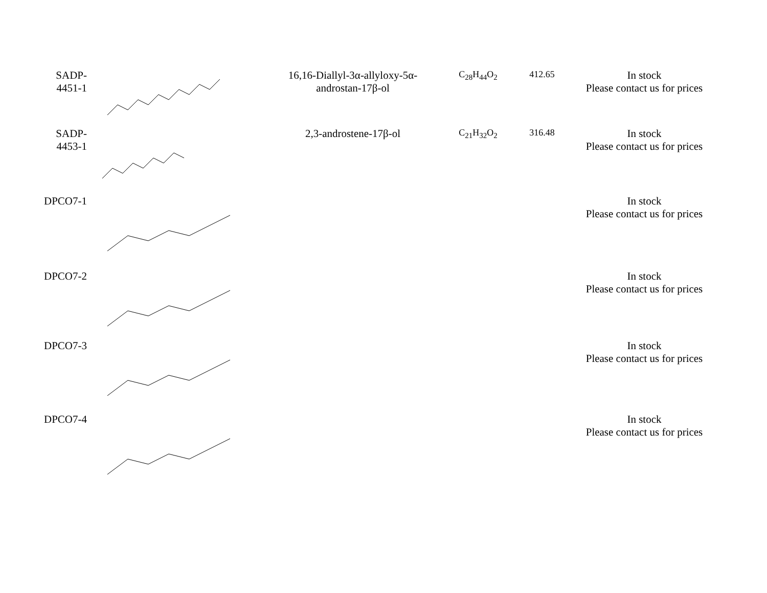| SADP- 4451-1 | | 16,16-Diallyl-3α-allyloxy-5α- androstan-17β-ol | C<sub>28</sub>H<sub>44</sub>O<sub>2</sub> | 412.65 | In stock Please contact us for prices |
| SADP- 4453-1 | | 2,3-androstene-17β-ol | C<sub>21</sub>H<sub>32</sub>O<sub>2</sub> | 316.48 | In stock Please contact us for prices |
| DPCO7-1 | | | | | In stock Please contact us for prices |
| DPCO7-2 | | | | | In stock Please contact us for prices |
| DPCO7-3 | | | | | In stock Please contact us for prices |
| DPCO7-4 | | | | | In stock Please contact us for prices |